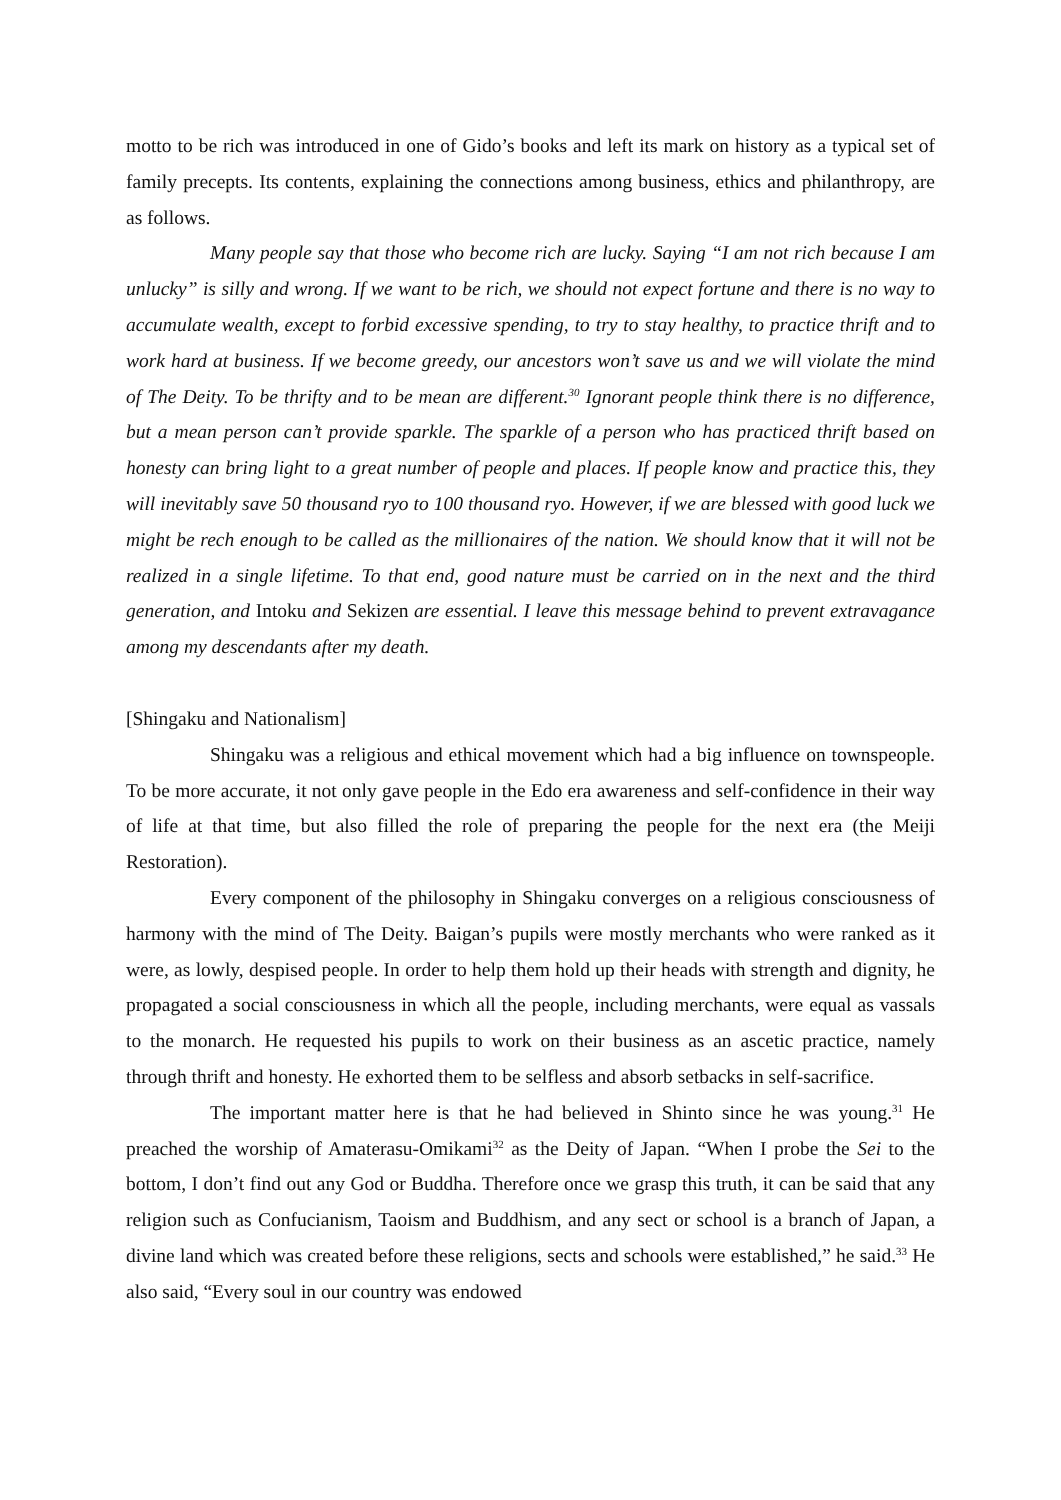motto to be rich was introduced in one of Gido’s books and left its mark on history as a typical set of family precepts. Its contents, explaining the connections among business, ethics and philanthropy, are as follows.
Many people say that those who become rich are lucky. Saying “I am not rich because I am unlucky” is silly and wrong. If we want to be rich, we should not expect fortune and there is no way to accumulate wealth, except to forbid excessive spending, to try to stay healthy, to practice thrift and to work hard at business. If we become greedy, our ancestors won’t save us and we will violate the mind of The Deity. To be thrifty and to be mean are different.<sup>30</sup> Ignorant people think there is no difference, but a mean person can’t provide sparkle. The sparkle of a person who has practiced thrift based on honesty can bring light to a great number of people and places. If people know and practice this, they will inevitably save 50 thousand ryo to 100 thousand ryo. However, if we are blessed with good luck we might be rech enough to be called as the millionaires of the nation. We should know that it will not be realized in a single lifetime. To that end, good nature must be carried on in the next and the third generation, and Intoku and Sekizen are essential. I leave this message behind to prevent extravagance among my descendants after my death.
[Shingaku and Nationalism]
Shingaku was a religious and ethical movement which had a big influence on townspeople. To be more accurate, it not only gave people in the Edo era awareness and self-confidence in their way of life at that time, but also filled the role of preparing the people for the next era (the Meiji Restoration).
Every component of the philosophy in Shingaku converges on a religious consciousness of harmony with the mind of The Deity. Baigan’s pupils were mostly merchants who were ranked as it were, as lowly, despised people. In order to help them hold up their heads with strength and dignity, he propagated a social consciousness in which all the people, including merchants, were equal as vassals to the monarch. He requested his pupils to work on their business as an ascetic practice, namely through thrift and honesty. He exhorted them to be selfless and absorb setbacks in self-sacrifice.
The important matter here is that he had believed in Shinto since he was young.<sup>31</sup> He preached the worship of Amaterasu-Omikami<sup>32</sup> as the Deity of Japan. “When I probe the Sei to the bottom, I don’t find out any God or Buddha. Therefore once we grasp this truth, it can be said that any religion such as Confucianism, Taoism and Buddhism, and any sect or school is a branch of Japan, a divine land which was created before these religions, sects and schools were established,” he said.<sup>33</sup> He also said, “Every soul in our country was endowed